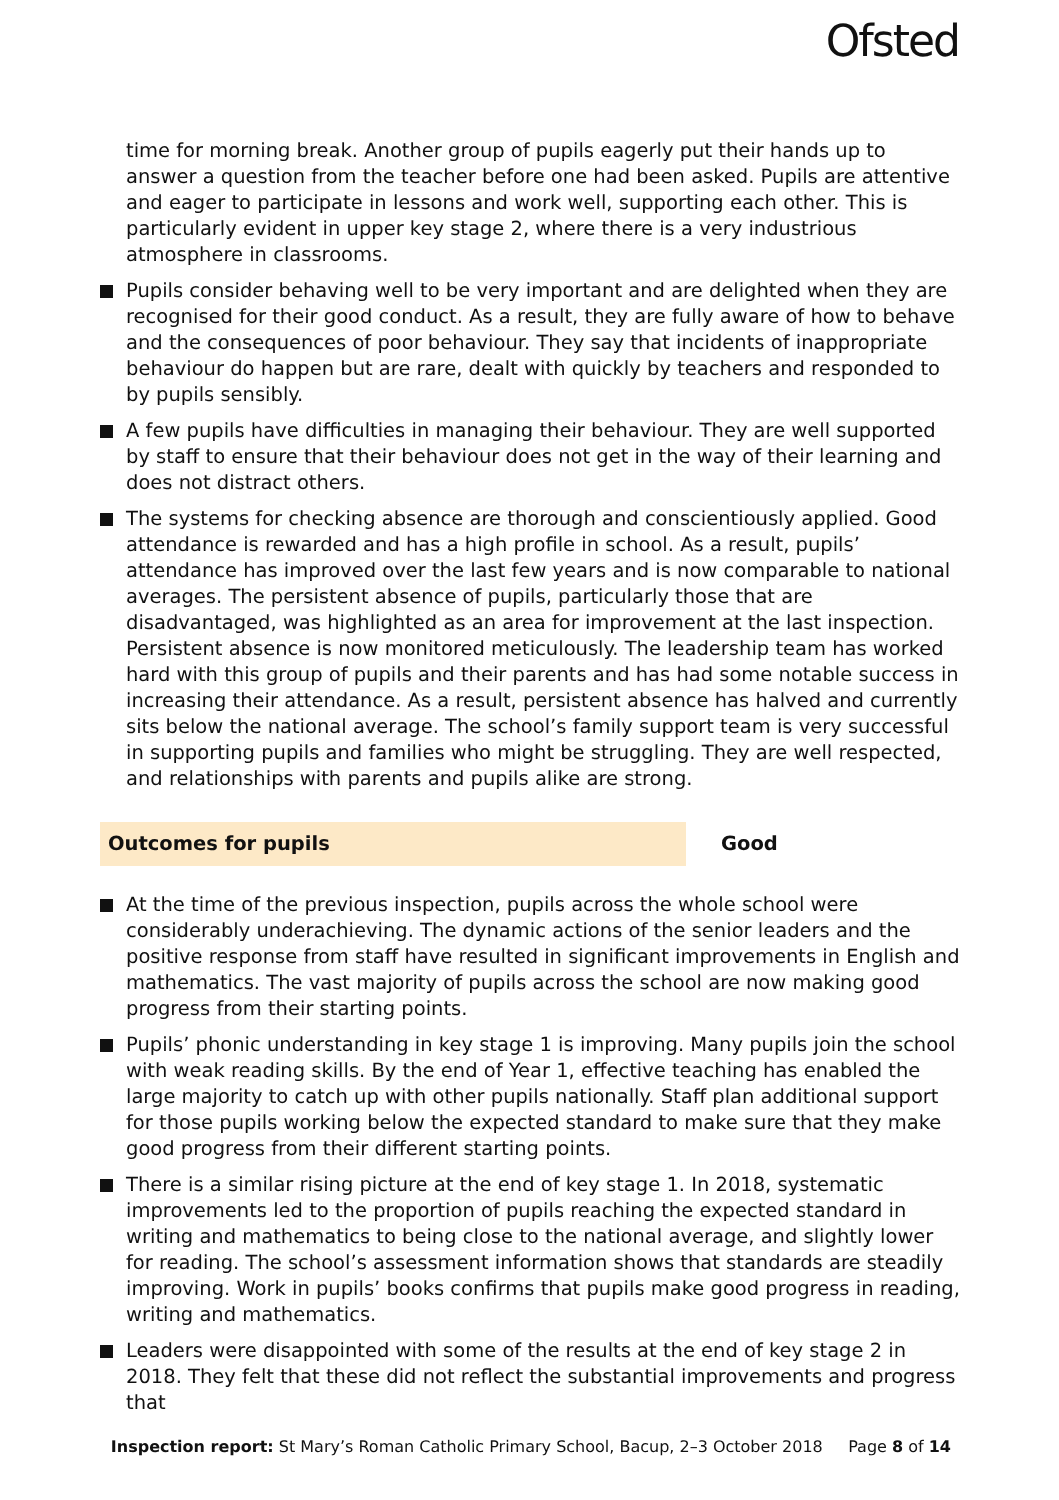Ofsted
time for morning break. Another group of pupils eagerly put their hands up to answer a question from the teacher before one had been asked. Pupils are attentive and eager to participate in lessons and work well, supporting each other. This is particularly evident in upper key stage 2, where there is a very industrious atmosphere in classrooms.
Pupils consider behaving well to be very important and are delighted when they are recognised for their good conduct. As a result, they are fully aware of how to behave and the consequences of poor behaviour. They say that incidents of inappropriate behaviour do happen but are rare, dealt with quickly by teachers and responded to by pupils sensibly.
A few pupils have difficulties in managing their behaviour. They are well supported by staff to ensure that their behaviour does not get in the way of their learning and does not distract others.
The systems for checking absence are thorough and conscientiously applied. Good attendance is rewarded and has a high profile in school. As a result, pupils’ attendance has improved over the last few years and is now comparable to national averages. The persistent absence of pupils, particularly those that are disadvantaged, was highlighted as an area for improvement at the last inspection. Persistent absence is now monitored meticulously. The leadership team has worked hard with this group of pupils and their parents and has had some notable success in increasing their attendance. As a result, persistent absence has halved and currently sits below the national average. The school’s family support team is very successful in supporting pupils and families who might be struggling. They are well respected, and relationships with parents and pupils alike are strong.
Outcomes for pupils Good
At the time of the previous inspection, pupils across the whole school were considerably underachieving. The dynamic actions of the senior leaders and the positive response from staff have resulted in significant improvements in English and mathematics. The vast majority of pupils across the school are now making good progress from their starting points.
Pupils’ phonic understanding in key stage 1 is improving. Many pupils join the school with weak reading skills. By the end of Year 1, effective teaching has enabled the large majority to catch up with other pupils nationally. Staff plan additional support for those pupils working below the expected standard to make sure that they make good progress from their different starting points.
There is a similar rising picture at the end of key stage 1. In 2018, systematic improvements led to the proportion of pupils reaching the expected standard in writing and mathematics to being close to the national average, and slightly lower for reading. The school’s assessment information shows that standards are steadily improving. Work in pupils’ books confirms that pupils make good progress in reading, writing and mathematics.
Leaders were disappointed with some of the results at the end of key stage 2 in 2018. They felt that these did not reflect the substantial improvements and progress that
Inspection report: St Mary’s Roman Catholic Primary School, Bacup, 2–3 October 2018 Page 8 of 14